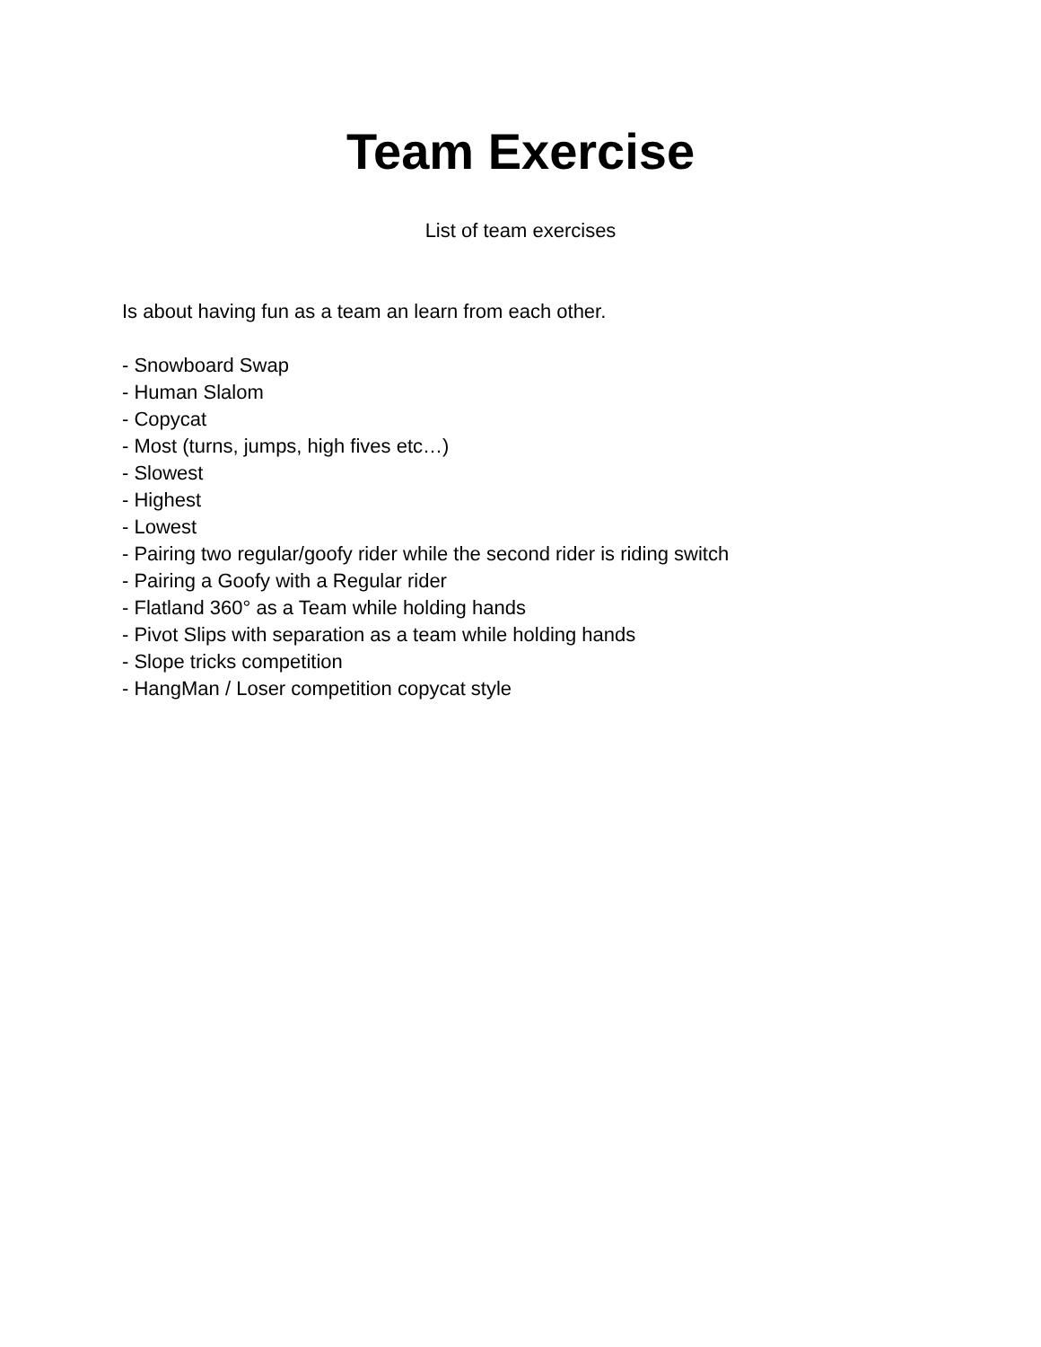Team Exercise
List of team exercises
Is about having fun as a team an learn from each other.
- Snowboard Swap
- Human Slalom
- Copycat
- Most (turns, jumps, high fives etc…)
- Slowest
- Highest
- Lowest
- Pairing two regular/goofy rider while the second rider is riding switch
- Pairing a Goofy with a Regular rider
- Flatland 360° as a Team while holding hands
- Pivot Slips with separation as a team while holding hands
- Slope tricks competition
- HangMan / Loser competition copycat style